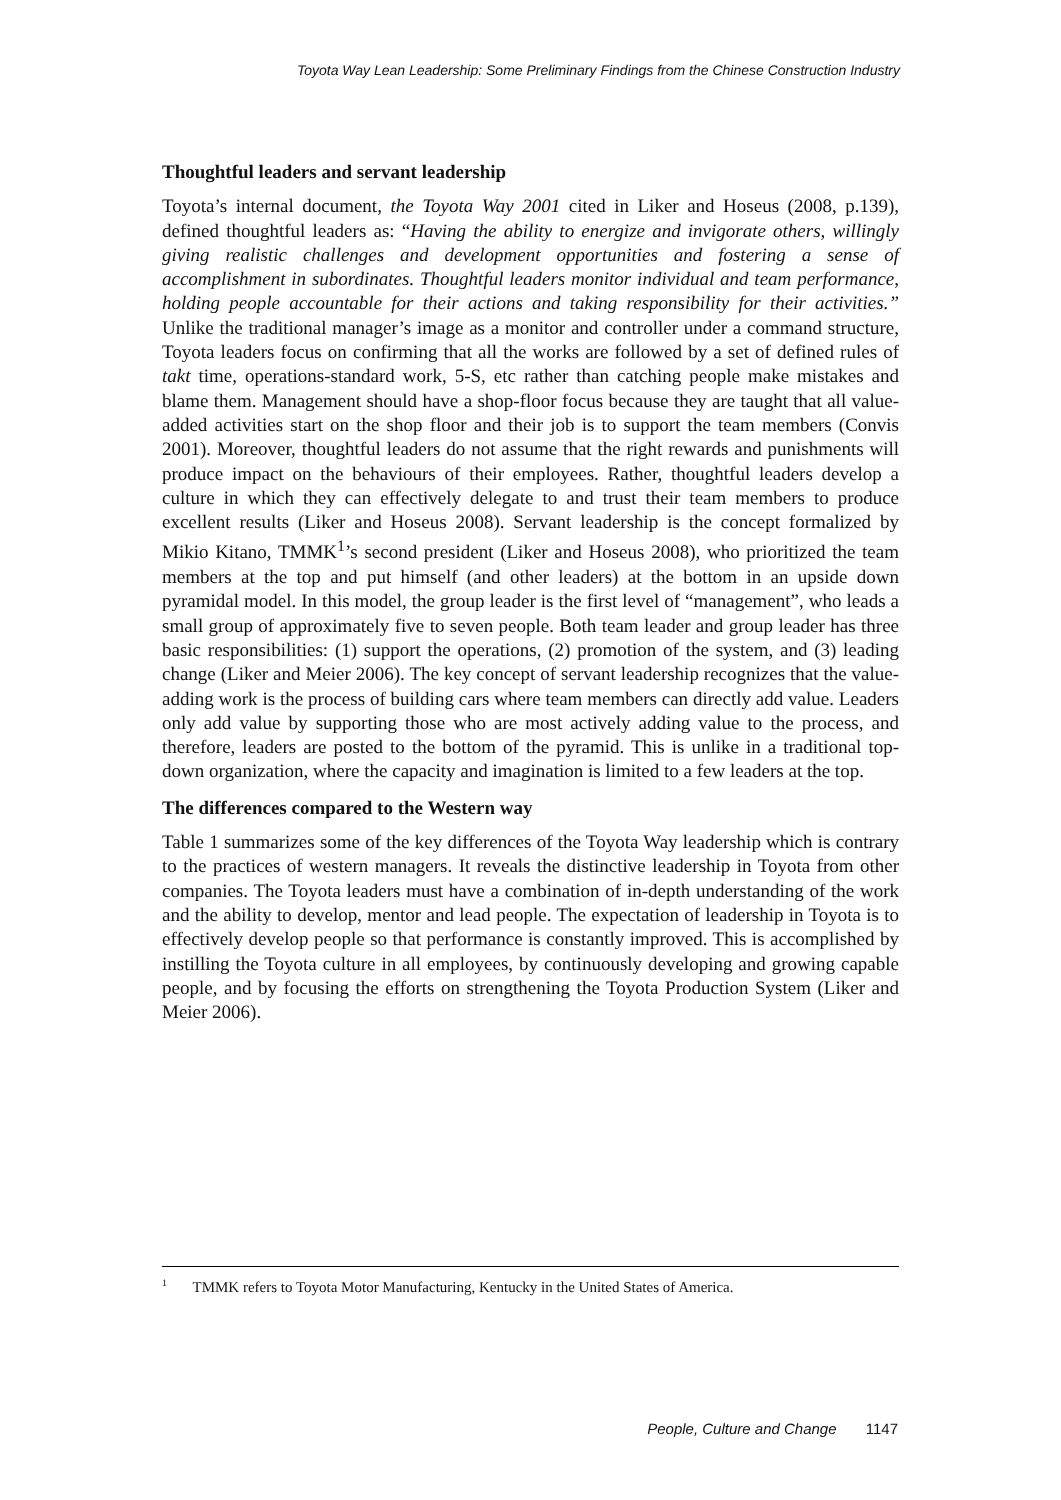Toyota Way Lean Leadership: Some Preliminary Findings from the Chinese Construction Industry
Thoughtful leaders and servant leadership
Toyota’s internal document, the Toyota Way 2001 cited in Liker and Hoseus (2008, p.139), defined thoughtful leaders as: “Having the ability to energize and invigorate others, willingly giving realistic challenges and development opportunities and fostering a sense of accomplishment in subordinates. Thoughtful leaders monitor individual and team performance, holding people accountable for their actions and taking responsibility for their activities.” Unlike the traditional manager’s image as a monitor and controller under a command structure, Toyota leaders focus on confirming that all the works are followed by a set of defined rules of takt time, operations-standard work, 5-S, etc rather than catching people make mistakes and blame them. Management should have a shop-floor focus because they are taught that all value-added activities start on the shop floor and their job is to support the team members (Convis 2001). Moreover, thoughtful leaders do not assume that the right rewards and punishments will produce impact on the behaviours of their employees. Rather, thoughtful leaders develop a culture in which they can effectively delegate to and trust their team members to produce excellent results (Liker and Hoseus 2008). Servant leadership is the concept formalized by Mikio Kitano, TMMK<sup>1</sup>’s second president (Liker and Hoseus 2008), who prioritized the team members at the top and put himself (and other leaders) at the bottom in an upside down pyramidal model. In this model, the group leader is the first level of “management”, who leads a small group of approximately five to seven people. Both team leader and group leader has three basic responsibilities: (1) support the operations, (2) promotion of the system, and (3) leading change (Liker and Meier 2006). The key concept of servant leadership recognizes that the value-adding work is the process of building cars where team members can directly add value. Leaders only add value by supporting those who are most actively adding value to the process, and therefore, leaders are posted to the bottom of the pyramid. This is unlike in a traditional top-down organization, where the capacity and imagination is limited to a few leaders at the top.
The differences compared to the Western way
Table 1 summarizes some of the key differences of the Toyota Way leadership which is contrary to the practices of western managers. It reveals the distinctive leadership in Toyota from other companies. The Toyota leaders must have a combination of in-depth understanding of the work and the ability to develop, mentor and lead people. The expectation of leadership in Toyota is to effectively develop people so that performance is constantly improved. This is accomplished by instilling the Toyota culture in all employees, by continuously developing and growing capable people, and by focusing the efforts on strengthening the Toyota Production System (Liker and Meier 2006).
<sup>1</sup> TMMK refers to Toyota Motor Manufacturing, Kentucky in the United States of America.
People, Culture and Change 1147